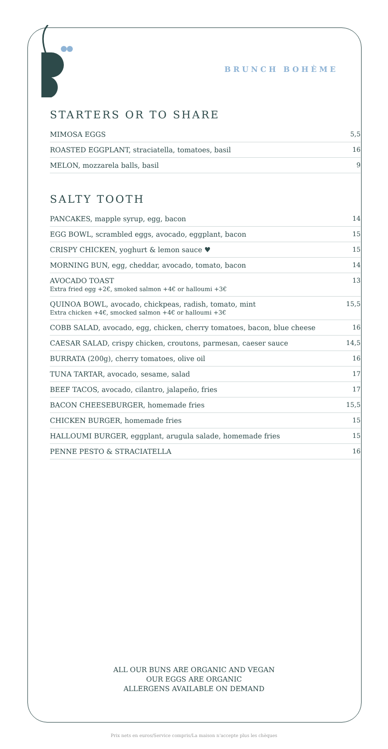BRUNCH BOHÈME
STARTERS OR TO SHARE
| MIMOSA EGGS | 5,5 |
| ROASTED EGGPLANT, straciatella, tomatoes, basil | 16 |
| MELON, mozzarela balls, basil | 9 |
SALTY TOOTH
| PANCAKES, mapple syrup, egg, bacon | 14 |
| EGG BOWL, scrambled eggs, avocado, eggplant, bacon | 15 |
| CRISPY CHICKEN, yoghurt & lemon sauce ♥ | 15 |
| MORNING BUN, egg, cheddar, avocado, tomato, bacon | 14 |
| AVOCADO TOAST Extra fried egg +2€, smoked salmon +4€ or halloumi +3€ | 13 |
| QUINOA BOWL, avocado, chickpeas, radish, tomato, mint Extra chicken +4€, smocked salmon +4€ or halloumi +3€ | 15,5 |
| COBB SALAD, avocado, egg, chicken, cherry tomatoes, bacon, blue cheese | 16 |
| CAESAR SALAD, crispy chicken, croutons, parmesan, caeser sauce | 14,5 |
| BURRATA (200g), cherry tomatoes, olive oil | 16 |
| TUNA TARTAR, avocado, sesame, salad | 17 |
| BEEF TACOS, avocado, cilantro, jalapeño, fries | 17 |
| BACON CHEESEBURGER, homemade fries | 15,5 |
| CHICKEN BURGER, homemade fries | 15 |
| HALLOUMI BURGER, eggplant, arugula salade, homemade fries | 15 |
| PENNE PESTO & STRACIATELLA | 16 |
ALL OUR BUNS ARE ORGANIC AND VEGAN
OUR EGGS ARE ORGANIC
ALLERGENS AVAILABLE ON DEMAND
Prix nets en euros/Service compris/La maison n'accepte plus les chèques